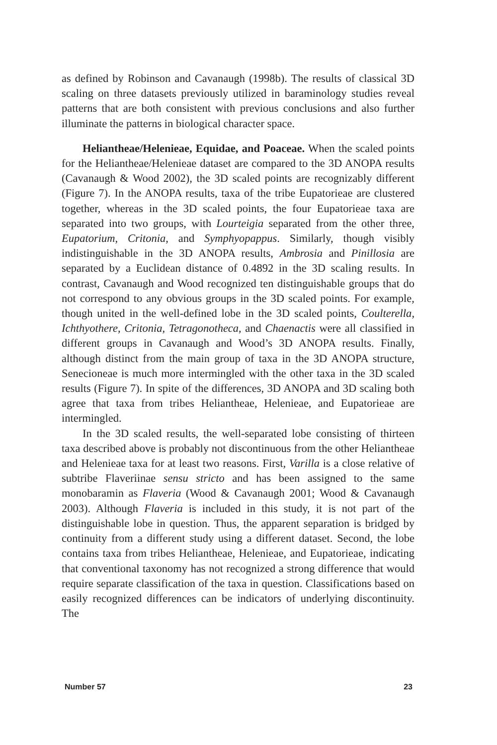as defined by Robinson and Cavanaugh (1998b). The results of classical 3D scaling on three datasets previously utilized in baraminology studies reveal patterns that are both consistent with previous conclusions and also further illuminate the patterns in biological character space.
Heliantheae/Helenieae, Equidae, and Poaceae. When the scaled points for the Heliantheae/Helenieae dataset are compared to the 3D ANOPA results (Cavanaugh & Wood 2002), the 3D scaled points are recognizably different (Figure 7). In the ANOPA results, taxa of the tribe Eupatorieae are clustered together, whereas in the 3D scaled points, the four Eupatorieae taxa are separated into two groups, with Lourteigia separated from the other three, Eupatorium, Critonia, and Symphyopappus. Similarly, though visibly indistinguishable in the 3D ANOPA results, Ambrosia and Pinillosia are separated by a Euclidean distance of 0.4892 in the 3D scaling results. In contrast, Cavanaugh and Wood recognized ten distinguishable groups that do not correspond to any obvious groups in the 3D scaled points. For example, though united in the well-defined lobe in the 3D scaled points, Coulterella, Ichthyothere, Critonia, Tetragonotheca, and Chaenactis were all classified in different groups in Cavanaugh and Wood’s 3D ANOPA results. Finally, although distinct from the main group of taxa in the 3D ANOPA structure, Senecioneae is much more intermingled with the other taxa in the 3D scaled results (Figure 7). In spite of the differences, 3D ANOPA and 3D scaling both agree that taxa from tribes Heliantheae, Helenieae, and Eupatorieae are intermingled.
In the 3D scaled results, the well-separated lobe consisting of thirteen taxa described above is probably not discontinuous from the other Heliantheae and Helenieae taxa for at least two reasons. First, Varilla is a close relative of subtribe Flaveriinae sensu stricto and has been assigned to the same monobaramin as Flaveria (Wood & Cavanaugh 2001; Wood & Cavanaugh 2003). Although Flaveria is included in this study, it is not part of the distinguishable lobe in question. Thus, the apparent separation is bridged by continuity from a different study using a different dataset. Second, the lobe contains taxa from tribes Heliantheae, Helenieae, and Eupatorieae, indicating that conventional taxonomy has not recognized a strong difference that would require separate classification of the taxa in question. Classifications based on easily recognized differences can be indicators of underlying discontinuity. The
Number 57 23